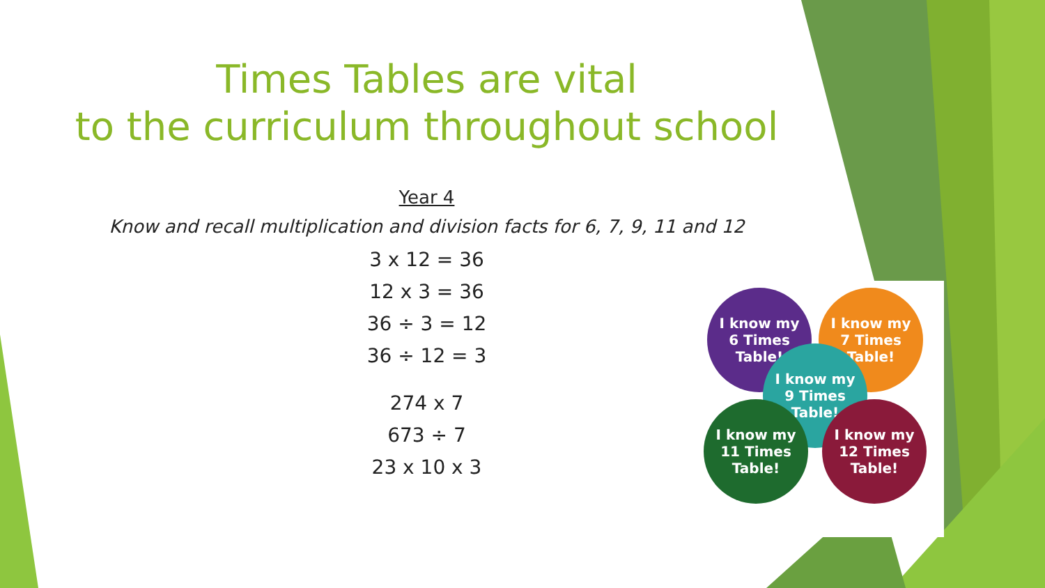Times Tables are vital
to the curriculum throughout school
Year 4
Know and recall multiplication and division facts for 6, 7, 9, 11 and 12
3 x 12 = 36
12 x 3 = 36
36 ÷ 3 = 12
36 ÷ 12 = 3
274 x 7
673 ÷ 7
23 x 10 x 3
I know my
6 Times
Table!
I know my
7 Times
Table!
I know my
9 Times
Table!
I know my
11 Times
Table!
I know my
12 Times
Table!